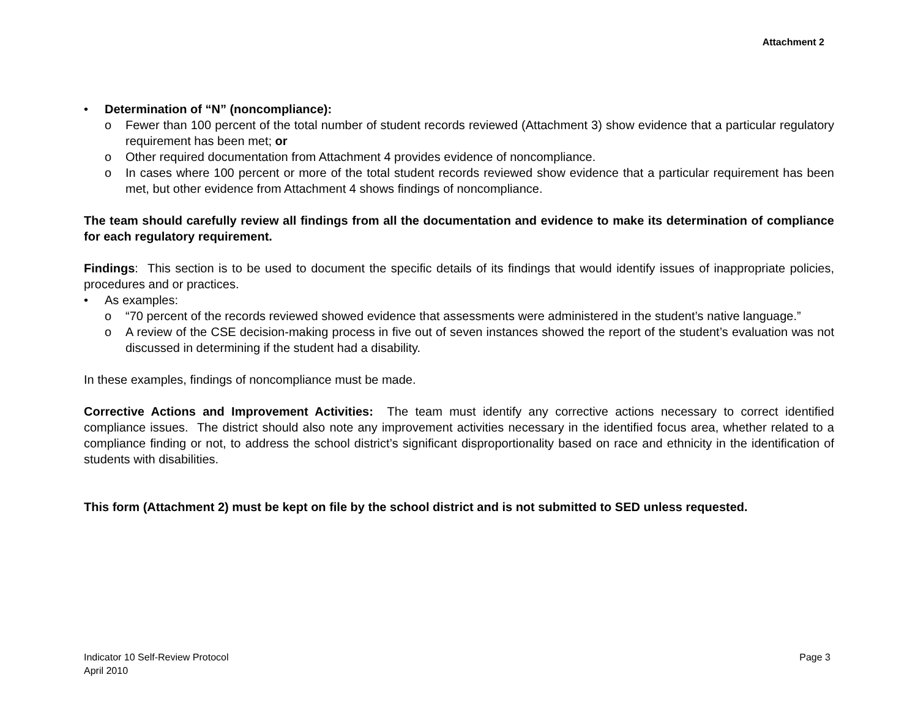Attachment 2
• Determination of “N” (noncompliance):
o Fewer than 100 percent of the total number of student records reviewed (Attachment 3) show evidence that a particular regulatory requirement has been met; or
o Other required documentation from Attachment 4 provides evidence of noncompliance.
o In cases where 100 percent or more of the total student records reviewed show evidence that a particular requirement has been met, but other evidence from Attachment 4 shows findings of noncompliance.
The team should carefully review all findings from all the documentation and evidence to make its determination of compliance for each regulatory requirement.
Findings: This section is to be used to document the specific details of its findings that would identify issues of inappropriate policies, procedures and or practices.
• As examples:
o “70 percent of the records reviewed showed evidence that assessments were administered in the student’s native language.”
o A review of the CSE decision-making process in five out of seven instances showed the report of the student’s evaluation was not discussed in determining if the student had a disability.
In these examples, findings of noncompliance must be made.
Corrective Actions and Improvement Activities: The team must identify any corrective actions necessary to correct identified compliance issues. The district should also note any improvement activities necessary in the identified focus area, whether related to a compliance finding or not, to address the school district’s significant disproportionality based on race and ethnicity in the identification of students with disabilities.
This form (Attachment 2) must be kept on file by the school district and is not submitted to SED unless requested.
Indicator 10 Self-Review Protocol
April 2010
Page 3